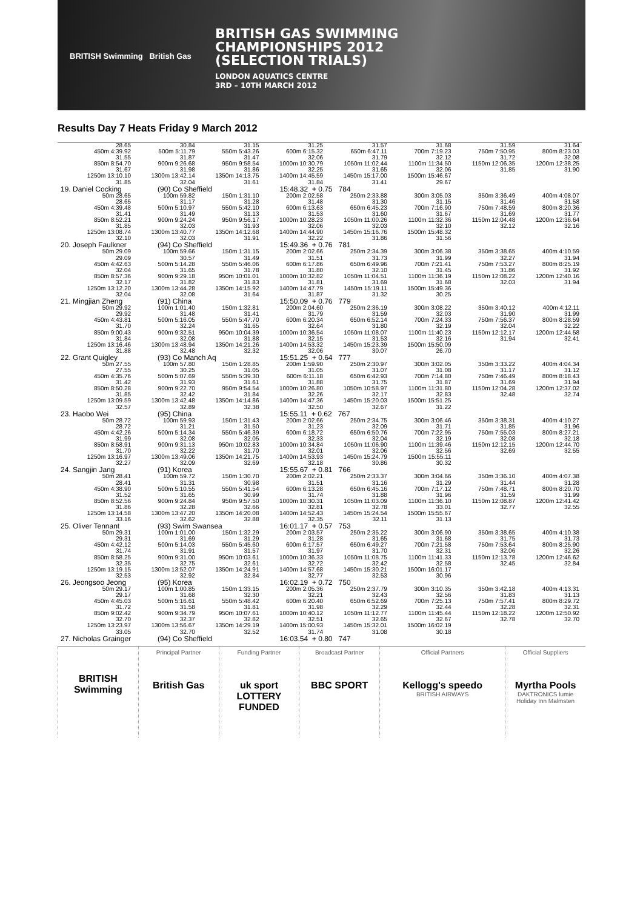BRITISH Swimming British Gas
BRITISH GAS SWIMMING
CHAMPIONSHIPS 2012
(SELECTION TRIALS)
LONDON AQUATICS CENTRE
3RD – 10TH MARCH 2012
Results Day 7 Heats Friday 9 March 2012
| 28.65 | 30.84 | 31.15 | 31.25 | 31.57 | 31.68 | 31.59 | 31.64 |
| 450m 4:39.92 | 500m 5:11.79 | 550m 5:43.26 | 600m 6:15.32 | 650m 6:47.11 | 700m 7:19.23 | 750m 7:50.95 | 800m 8:23.03 |
| 31.55 | 31.87 | 31.47 | 32.06 | 31.79 | 32.12 | 31.72 | 32.08 |
| 850m 8:54.70 | 900m 9:26.68 | 950m 9:58.54 | 1000m 10:30.79 | 1050m 11:02.44 | 1100m 11:34.50 | 1150m 12:06.35 | 1200m 12:38.25 |
| 31.67 | 31.98 | 31.86 | 32.25 | 31.65 | 32.06 | 31.85 | 31.90 |
| 1250m 13:10.10 | 1300m 13:42.14 | 1350m 14:13.75 | 1400m 14:45.59 | 1450m 15:17.00 | 1500m 15:46.67 | | |
| 31.85 | 32.04 | 31.61 | 31.84 | 31.41 | 29.67 | | |
| 19. Daniel Cocking | (90) Co Sheffield | | 15:48.32 + 0.75 784 | | | | |
| 50m 28.65 | 100m 59.82 | 150m 1:31.10 | 200m 2:02.58 | 250m 2:33.88 | 300m 3:05.03 | 350m 3:36.49 | 400m 4:08.07 |
| 28.65 | 31.17 | 31.28 | 31.48 | 31.30 | 31.15 | 31.46 | 31.58 |
| 450m 4:39.48 | 500m 5:10.97 | 550m 5:42.10 | 600m 6:13.63 | 650m 6:45.23 | 700m 7:16.90 | 750m 7:48.59 | 800m 8:20.36 |
| 31.41 | 31.49 | 31.13 | 31.53 | 31.60 | 31.67 | 31.69 | 31.77 |
| 850m 8:52.21 | 900m 9:24.24 | 950m 9:56.17 | 1000m 10:28.23 | 1050m 11:00.26 | 1100m 11:32.36 | 1150m 12:04.48 | 1200m 12:36.64 |
| 31.85 | 32.03 | 31.93 | 32.06 | 32.03 | 32.10 | 32.12 | 32.16 |
| 1250m 13:08.74 | 1300m 13:40.77 | 1350m 14:12.68 | 1400m 14:44.90 | 1450m 15:16.76 | 1500m 15:48.32 | | |
| 32.10 | 32.03 | 31.91 | 32.22 | 31.86 | 31.56 | | |
| 20. Joseph Faulkner | (94) Co Sheffield | | 15:49.36 + 0.76 781 | | | | |
| 50m 29.09 | 100m 59.66 | 150m 1:31.15 | 200m 2:02.66 | 250m 2:34.39 | 300m 3:06.38 | 350m 3:38.65 | 400m 4:10.59 |
| 29.09 | 30.57 | 31.49 | 31.51 | 31.73 | 31.99 | 32.27 | 31.94 |
| 450m 4:42.63 | 500m 5:14.28 | 550m 5:46.06 | 600m 6:17.86 | 650m 6:49.96 | 700m 7:21.41 | 750m 7:53.27 | 800m 8:25.19 |
| 32.04 | 31.65 | 31.78 | 31.80 | 32.10 | 31.45 | 31.86 | 31.92 |
| 850m 8:57.36 | 900m 9:29.18 | 950m 10:01.01 | 1000m 10:32.82 | 1050m 11:04.51 | 1100m 11:36.19 | 1150m 12:08.22 | 1200m 12:40.16 |
| 32.17 | 31.82 | 31.83 | 31.81 | 31.69 | 31.68 | 32.03 | 31.94 |
| 1250m 13:12.20 | 1300m 13:44.28 | 1350m 14:15.92 | 1400m 14:47.79 | 1450m 15:19.11 | 1500m 15:49.36 | | |
| 32.04 | 32.08 | 31.64 | 31.87 | 31.32 | 30.25 | | |
| 21. Mingjian Zheng | (91) China | | 15:50.09 + 0.76 779 | | | | |
| 50m 29.92 | 100m 1:01.40 | 150m 1:32.81 | 200m 2:04.60 | 250m 2:36.19 | 300m 3:08.22 | 350m 3:40.12 | 400m 4:12.11 |
| 29.92 | 31.48 | 31.41 | 31.79 | 31.59 | 32.03 | 31.90 | 31.99 |
| 450m 4:43.81 | 500m 5:16.05 | 550m 5:47.70 | 600m 6:20.34 | 650m 6:52.14 | 700m 7:24.33 | 750m 7:56.37 | 800m 8:28.59 |
| 31.70 | 32.24 | 31.65 | 32.64 | 31.80 | 32.19 | 32.04 | 32.22 |
| 850m 9:00.43 | 900m 9:32.51 | 950m 10:04.39 | 1000m 10:36.54 | 1050m 11:08.07 | 1100m 11:40.23 | 1150m 12:12.17 | 1200m 12:44.58 |
| 31.84 | 32.08 | 31.88 | 32.15 | 31.53 | 32.16 | 31.94 | 32.41 |
| 1250m 13:16.46 | 1300m 13:48.94 | 1350m 14:21.26 | 1400m 14:53.32 | 1450m 15:23.39 | 1500m 15:50.09 | | |
| 31.88 | 32.48 | 32.32 | 32.06 | 30.07 | 26.70 | | |
| 22. Grant Quigley | (93) Co Manch Aq | | 15:51.25 + 0.64 777 | | | | |
| 50m 27.55 | 100m 57.80 | 150m 1:28.85 | 200m 1:59.90 | 250m 2:30.97 | 300m 3:02.05 | 350m 3:33.22 | 400m 4:04.34 |
| 27.55 | 30.25 | 31.05 | 31.05 | 31.07 | 31.08 | 31.17 | 31.12 |
| 450m 4:35.76 | 500m 5:07.69 | 550m 5:39.30 | 600m 6:11.18 | 650m 6:42.93 | 700m 7:14.80 | 750m 7:46.49 | 800m 8:18.43 |
| 31.42 | 31.93 | 31.61 | 31.88 | 31.75 | 31.87 | 31.69 | 31.94 |
| 850m 8:50.28 | 900m 9:22.70 | 950m 9:54.54 | 1000m 10:26.80 | 1050m 10:58.97 | 1100m 11:31.80 | 1150m 12:04.28 | 1200m 12:37.02 |
| 31.85 | 32.42 | 31.84 | 32.26 | 32.17 | 32.83 | 32.48 | 32.74 |
| 1250m 13:09.59 | 1300m 13:42.48 | 1350m 14:14.86 | 1400m 14:47.36 | 1450m 15:20.03 | 1500m 15:51.25 | | |
| 32.57 | 32.89 | 32.38 | 32.50 | 32.67 | 31.22 | | |
| 23. Haobo Wei | (95) China | | 15:55.11 + 0.62 767 | | | | |
| 50m 28.72 | 100m 59.93 | 150m 1:31.43 | 200m 2:02.66 | 250m 2:34.75 | 300m 3:06.46 | 350m 3:38.31 | 400m 4:10.27 |
| 28.72 | 31.21 | 31.50 | 31.23 | 32.09 | 31.71 | 31.85 | 31.96 |
| 450m 4:42.26 | 500m 5:14.34 | 550m 5:46.39 | 600m 6:18.72 | 650m 6:50.76 | 700m 7:22.95 | 750m 7:55.03 | 800m 8:27.21 |
| 31.99 | 32.08 | 32.05 | 32.33 | 32.04 | 32.19 | 32.08 | 32.18 |
| 850m 8:58.91 | 900m 9:31.13 | 950m 10:02.83 | 1000m 10:34.84 | 1050m 11:06.90 | 1100m 11:39.46 | 1150m 12:12.15 | 1200m 12:44.70 |
| 31.70 | 32.22 | 31.70 | 32.01 | 32.06 | 32.56 | 32.69 | 32.55 |
| 1250m 13:16.97 | 1300m 13:49.06 | 1350m 14:21.75 | 1400m 14:53.93 | 1450m 15:24.79 | 1500m 15:55.11 | | |
| 32.27 | 32.09 | 32.69 | 32.18 | 30.86 | 30.32 | | |
| 24. Sangjin Jang | (91) Korea | | 15:55.67 + 0.81 766 | | | | |
| 50m 28.41 | 100m 59.72 | 150m 1:30.70 | 200m 2:02.21 | 250m 2:33.37 | 300m 3:04.66 | 350m 3:36.10 | 400m 4:07.38 |
| 28.41 | 31.31 | 30.98 | 31.51 | 31.16 | 31.29 | 31.44 | 31.28 |
| 450m 4:38.90 | 500m 5:10.55 | 550m 5:41.54 | 600m 6:13.28 | 650m 6:45.16 | 700m 7:17.12 | 750m 7:48.71 | 800m 8:20.70 |
| 31.52 | 31.65 | 30.99 | 31.74 | 31.88 | 31.96 | 31.59 | 31.99 |
| 850m 8:52.56 | 900m 9:24.84 | 950m 9:57.50 | 1000m 10:30.31 | 1050m 11:03.09 | 1100m 11:36.10 | 1150m 12:08.87 | 1200m 12:41.42 |
| 31.86 | 32.28 | 32.66 | 32.81 | 32.78 | 33.01 | 32.77 | 32.55 |
| 1250m 13:14.58 | 1300m 13:47.20 | 1350m 14:20.08 | 1400m 14:52.43 | 1450m 15:24.54 | 1500m 15:55.67 | | |
| 33.16 | 32.62 | 32.88 | 32.35 | 32.11 | 31.13 | | |
| 25. Oliver Tennant | (93) Swim Swansea | | 16:01.17 + 0.57 753 | | | | |
| 50m 29.31 | 100m 1:01.00 | 150m 1:32.29 | 200m 2:03.57 | 250m 2:35.22 | 300m 3:06.90 | 350m 3:38.65 | 400m 4:10.38 |
| 29.31 | 31.69 | 31.29 | 31.28 | 31.65 | 31.68 | 31.75 | 31.73 |
| 450m 4:42.12 | 500m 5:14.03 | 550m 5:45.60 | 600m 6:17.57 | 650m 6:49.27 | 700m 7:21.58 | 750m 7:53.64 | 800m 8:25.90 |
| 31.74 | 31.91 | 31.57 | 31.97 | 31.70 | 32.31 | 32.06 | 32.26 |
| 850m 8:58.25 | 900m 9:31.00 | 950m 10:03.61 | 1000m 10:36.33 | 1050m 11:08.75 | 1100m 11:41.33 | 1150m 12:13.78 | 1200m 12:46.62 |
| 32.35 | 32.75 | 32.61 | 32.72 | 32.42 | 32.58 | 32.45 | 32.84 |
| 1250m 13:19.15 | 1300m 13:52.07 | 1350m 14:24.91 | 1400m 14:57.68 | 1450m 15:30.21 | 1500m 16:01.17 | | |
| 32.53 | 32.92 | 32.84 | 32.77 | 32.53 | 30.96 | | |
| 26. Jeongsoo Jeong | (95) Korea | | 16:02.19 + 0.72 750 | | | | |
| 50m 29.17 | 100m 1:00.85 | 150m 1:33.15 | 200m 2:05.36 | 250m 2:37.79 | 300m 3:10.35 | 350m 3:42.18 | 400m 4:13.31 |
| 29.17 | 31.68 | 32.30 | 32.21 | 32.43 | 32.56 | 31.83 | 31.13 |
| 450m 4:45.03 | 500m 5:16.61 | 550m 5:48.42 | 600m 6:20.40 | 650m 6:52.69 | 700m 7:25.13 | 750m 7:57.41 | 800m 8:29.72 |
| 31.72 | 31.58 | 31.81 | 31.98 | 32.29 | 32.44 | 32.28 | 32.31 |
| 850m 9:02.42 | 900m 9:34.79 | 950m 10:07.61 | 1000m 10:40.12 | 1050m 11:12.77 | 1100m 11:45.44 | 1150m 12:18.22 | 1200m 12:50.92 |
| 32.70 | 32.37 | 32.82 | 32.51 | 32.65 | 32.67 | 32.78 | 32.70 |
| 1250m 13:23.97 | 1300m 13:56.67 | 1350m 14:29.19 | 1400m 15:00.93 | 1450m 15:32.01 | 1500m 16:02.19 | | |
| 33.05 | 32.70 | 32.52 | 31.74 | 31.08 | 30.18 | | |
| 27. Nicholas Grainger | (94) Co Sheffield | | 16:03.54 + 0.80 747 | | | | |
BRITISH Swimming
Principal Partner
British Gas
Funding Partner
uk sport LOTTERY FUNDED
Broadcast Partner
BBC SPORT
Official Partners
Kellogg's speedo
BRITISH AIRWAYS
Official Suppliers
Myrtha Pools
DAKTRONICS lumie Holiday Inn Malmsten